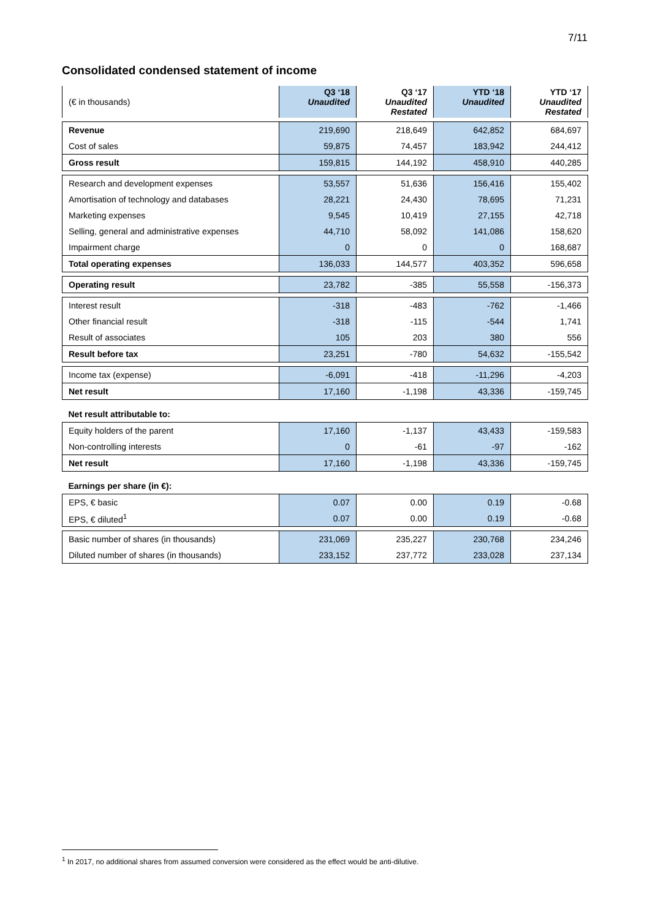7/11
Consolidated condensed statement of income
| (€ in thousands) | Q3 ‘18 Unaudited | Q3 ‘17 Unaudited Restated | YTD ‘18 Unaudited | YTD ‘17 Unaudited Restated |
| --- | --- | --- | --- | --- |
| Revenue | 219,690 | 218,649 | 642,852 | 684,697 |
| Cost of sales | 59,875 | 74,457 | 183,942 | 244,412 |
| Gross result | 159,815 | 144,192 | 458,910 | 440,285 |
| Research and development expenses | 53,557 | 51,636 | 156,416 | 155,402 |
| Amortisation of technology and databases | 28,221 | 24,430 | 78,695 | 71,231 |
| Marketing expenses | 9,545 | 10,419 | 27,155 | 42,718 |
| Selling, general and administrative expenses | 44,710 | 58,092 | 141,086 | 158,620 |
| Impairment charge | 0 | 0 | 0 | 168,687 |
| Total operating expenses | 136,033 | 144,577 | 403,352 | 596,658 |
| Operating result | 23,782 | -385 | 55,558 | -156,373 |
| Interest result | -318 | -483 | -762 | -1,466 |
| Other financial result | -318 | -115 | -544 | 1,741 |
| Result of associates | 105 | 203 | 380 | 556 |
| Result before tax | 23,251 | -780 | 54,632 | -155,542 |
| Income tax (expense) | -6,091 | -418 | -11,296 | -4,203 |
| Net result | 17,160 | -1,198 | 43,336 | -159,745 |
| Net result attributable to: | | | | |
| Equity holders of the parent | 17,160 | -1,137 | 43,433 | -159,583 |
| Non-controlling interests | 0 | -61 | -97 | -162 |
| Net result | 17,160 | -1,198 | 43,336 | -159,745 |
| Earnings per share (in €): | | | | |
| EPS, € basic | 0.07 | 0.00 | 0.19 | -0.68 |
| EPS, € diluted<sup>1</sup> | 0.07 | 0.00 | 0.19 | -0.68 |
| Basic number of shares (in thousands) | 231,069 | 235,227 | 230,768 | 234,246 |
| Diluted number of shares (in thousands) | 233,152 | 237,772 | 233,028 | 237,134 |
<sup>1</sup> In 2017, no additional shares from assumed conversion were considered as the effect would be anti-dilutive.